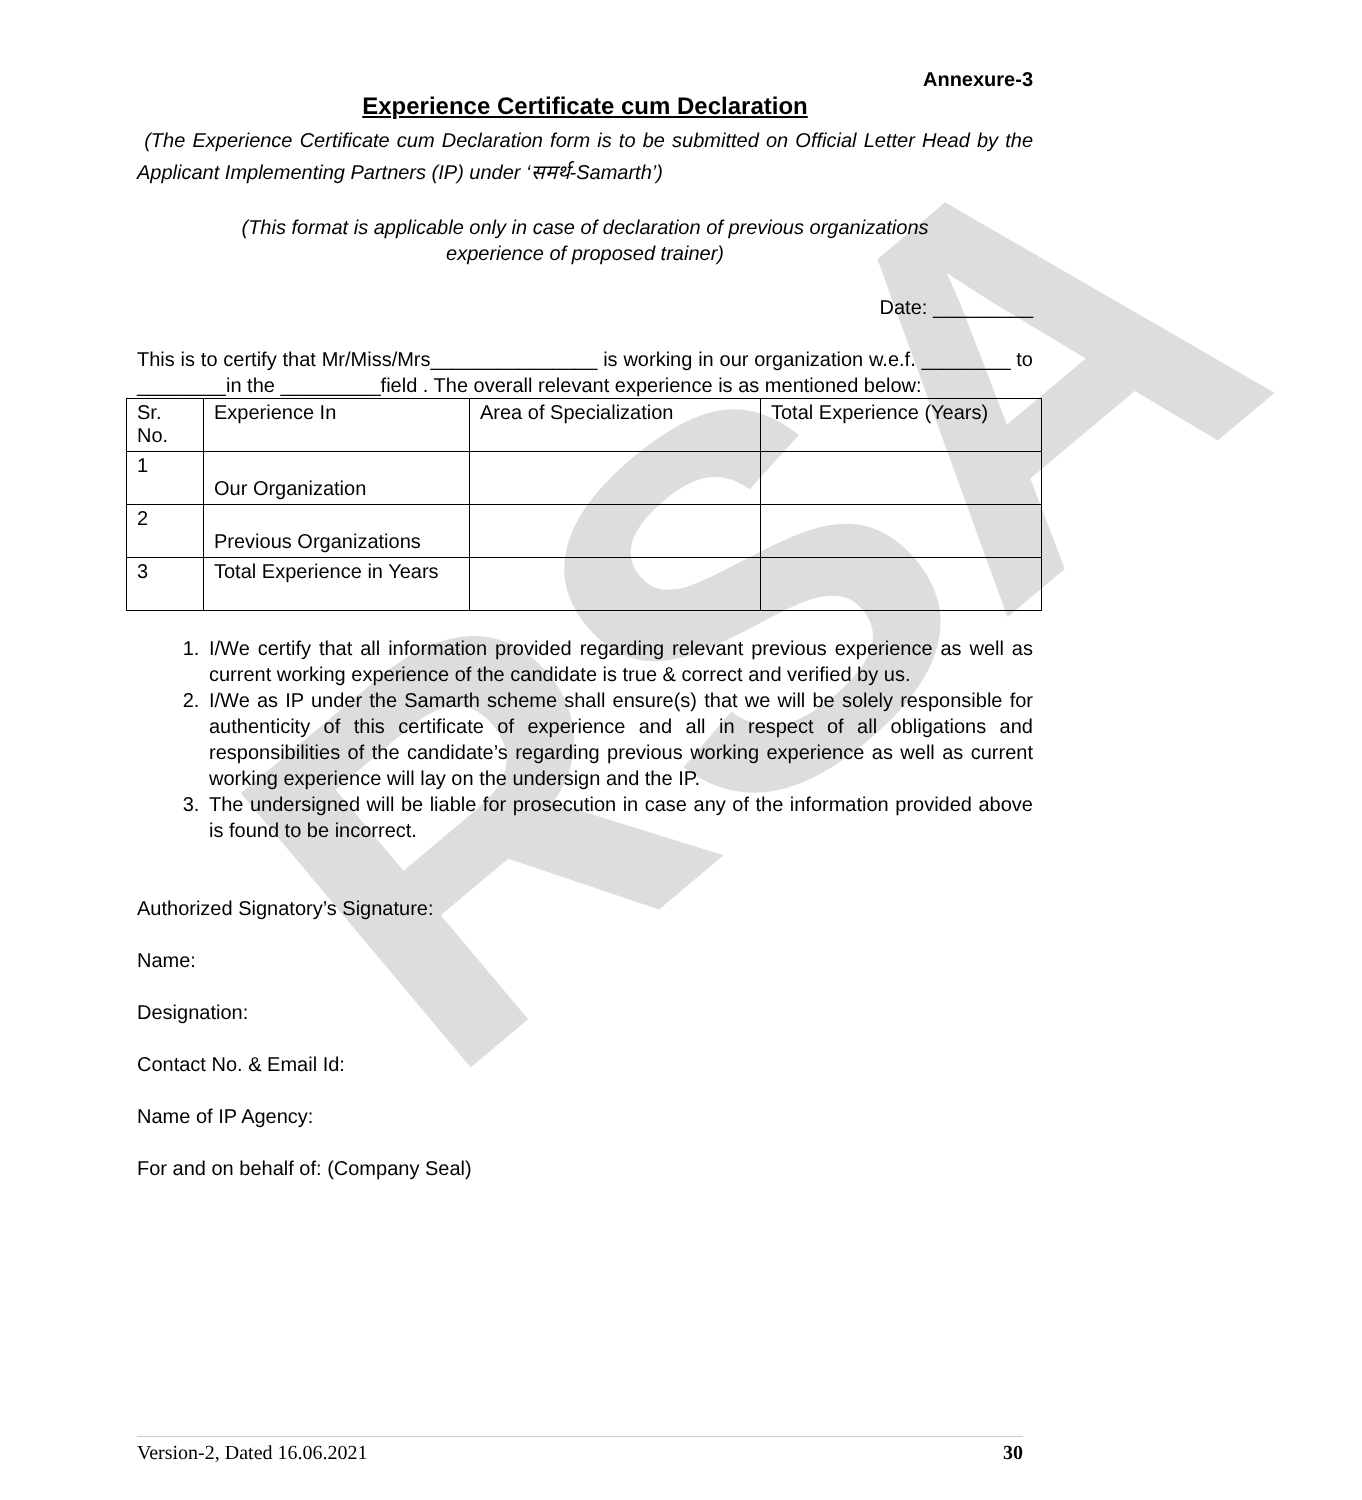RSA
Annexure-3
Experience Certificate cum Declaration
(The Experience Certificate cum Declaration form is to be submitted on Official Letter Head by the Applicant Implementing Partners (IP) under ‘समर्थ-Samarth’)
(This format is applicable only in case of declaration of previous organizations
experience of proposed trainer)
Date: _________
This is to certify that Mr/Miss/Mrs_______________ is working in our organization w.e.f. ________ to ________in the _________field . The overall relevant experience is as mentioned below:
| Sr. No. | Experience In | Area of Specialization | Total Experience (Years) |
| 1 | Our Organization | | |
| 2 | Previous Organizations | | |
| 3 | Total Experience in Years | | |
1. I/We certify that all information provided regarding relevant previous experience as well as current working experience of the candidate is true & correct and verified by us.
2. I/We as IP under the Samarth scheme shall ensure(s) that we will be solely responsible for authenticity of this certificate of experience and all in respect of all obligations and responsibilities of the candidate’s regarding previous working experience as well as current working experience will lay on the undersign and the IP.
3. The undersigned will be liable for prosecution in case any of the information provided above is found to be incorrect.
Authorized Signatory’s Signature:
Name:
Designation:
Contact No. & Email Id:
Name of IP Agency:
For and on behalf of: (Company Seal)
Version-2, Dated 16.06.2021 30